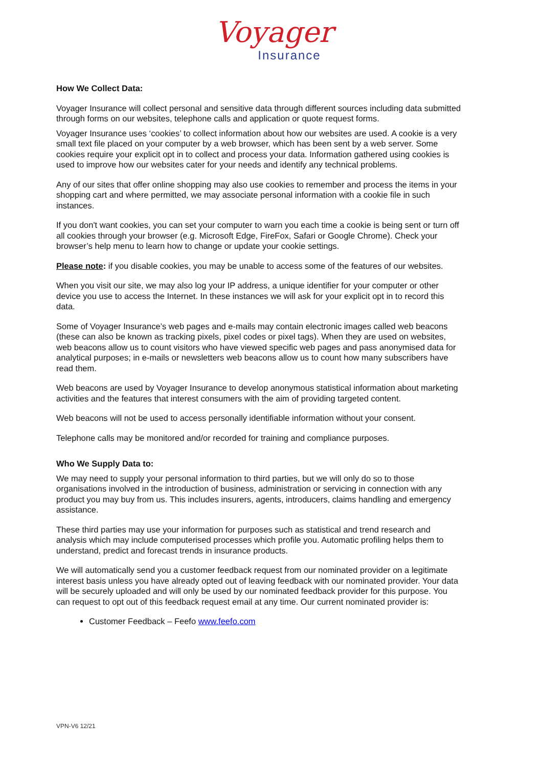Voyager
Insurance
How We Collect Data:
Voyager Insurance will collect personal and sensitive data through different sources including data submitted through forms on our websites, telephone calls and application or quote request forms.
Voyager Insurance uses ‘cookies’ to collect information about how our websites are used. A cookie is a very small text file placed on your computer by a web browser, which has been sent by a web server. Some cookies require your explicit opt in to collect and process your data. Information gathered using cookies is used to improve how our websites cater for your needs and identify any technical problems.
Any of our sites that offer online shopping may also use cookies to remember and process the items in your shopping cart and where permitted, we may associate personal information with a cookie file in such instances.
If you don't want cookies, you can set your computer to warn you each time a cookie is being sent or turn off all cookies through your browser (e.g. Microsoft Edge, FireFox, Safari or Google Chrome). Check your browser’s help menu to learn how to change or update your cookie settings.
Please note: if you disable cookies, you may be unable to access some of the features of our websites.
When you visit our site, we may also log your IP address, a unique identifier for your computer or other device you use to access the Internet. In these instances we will ask for your explicit opt in to record this data.
Some of Voyager Insurance’s web pages and e-mails may contain electronic images called web beacons (these can also be known as tracking pixels, pixel codes or pixel tags). When they are used on websites, web beacons allow us to count visitors who have viewed specific web pages and pass anonymised data for analytical purposes; in e-mails or newsletters web beacons allow us to count how many subscribers have read them.
Web beacons are used by Voyager Insurance to develop anonymous statistical information about marketing activities and the features that interest consumers with the aim of providing targeted content.
Web beacons will not be used to access personally identifiable information without your consent.
Telephone calls may be monitored and/or recorded for training and compliance purposes.
Who We Supply Data to:
We may need to supply your personal information to third parties, but we will only do so to those organisations involved in the introduction of business, administration or servicing in connection with any product you may buy from us. This includes insurers, agents, introducers, claims handling and emergency assistance.
These third parties may use your information for purposes such as statistical and trend research and analysis which may include computerised processes which profile you. Automatic profiling helps them to understand, predict and forecast trends in insurance products.
We will automatically send you a customer feedback request from our nominated provider on a legitimate interest basis unless you have already opted out of leaving feedback with our nominated provider. Your data will be securely uploaded and will only be used by our nominated feedback provider for this purpose. You can request to opt out of this feedback request email at any time. Our current nominated provider is:
Customer Feedback – Feefo www.feefo.com
VPN-V6 12/21